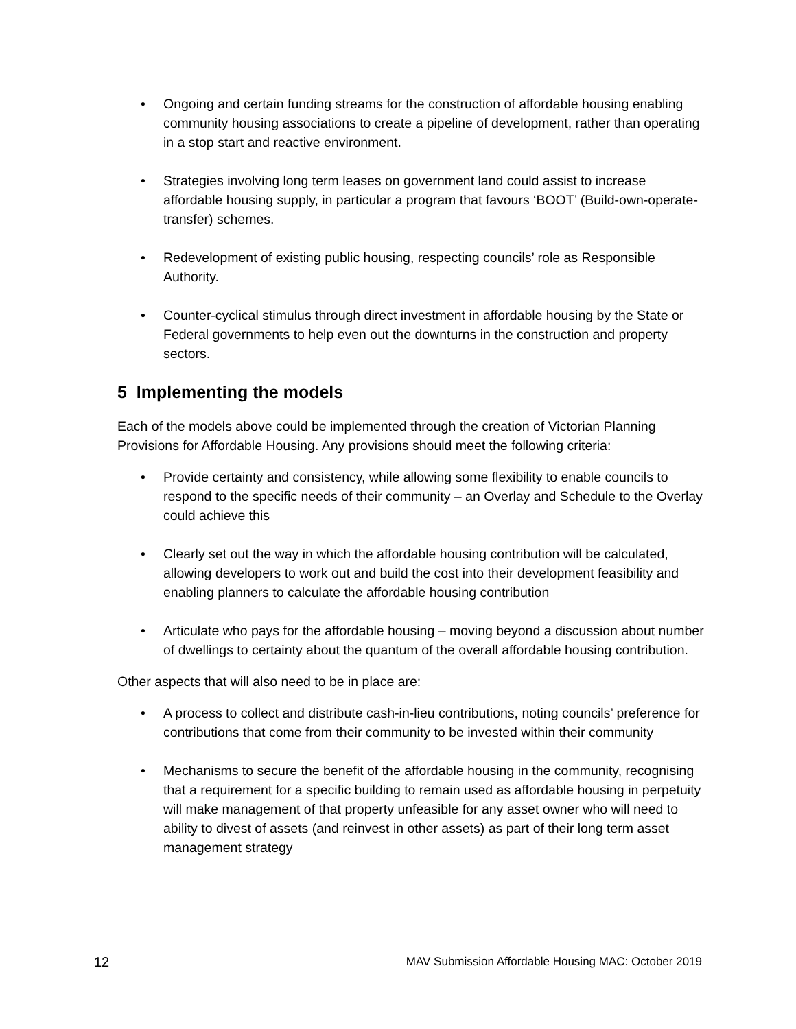• Ongoing and certain funding streams for the construction of affordable housing enabling community housing associations to create a pipeline of development, rather than operating in a stop start and reactive environment.
• Strategies involving long term leases on government land could assist to increase affordable housing supply, in particular a program that favours ‘BOOT’ (Build-own-operate-transfer) schemes.
• Redevelopment of existing public housing, respecting councils’ role as Responsible Authority.
• Counter-cyclical stimulus through direct investment in affordable housing by the State or Federal governments to help even out the downturns in the construction and property sectors.
5 Implementing the models
Each of the models above could be implemented through the creation of Victorian Planning Provisions for Affordable Housing. Any provisions should meet the following criteria:
• Provide certainty and consistency, while allowing some flexibility to enable councils to respond to the specific needs of their community – an Overlay and Schedule to the Overlay could achieve this
• Clearly set out the way in which the affordable housing contribution will be calculated, allowing developers to work out and build the cost into their development feasibility and enabling planners to calculate the affordable housing contribution
• Articulate who pays for the affordable housing – moving beyond a discussion about number of dwellings to certainty about the quantum of the overall affordable housing contribution.
Other aspects that will also need to be in place are:
• A process to collect and distribute cash-in-lieu contributions, noting councils’ preference for contributions that come from their community to be invested within their community
• Mechanisms to secure the benefit of the affordable housing in the community, recognising that a requirement for a specific building to remain used as affordable housing in perpetuity will make management of that property unfeasible for any asset owner who will need to ability to divest of assets (and reinvest in other assets) as part of their long term asset management strategy
12 MAV Submission Affordable Housing MAC: October 2019